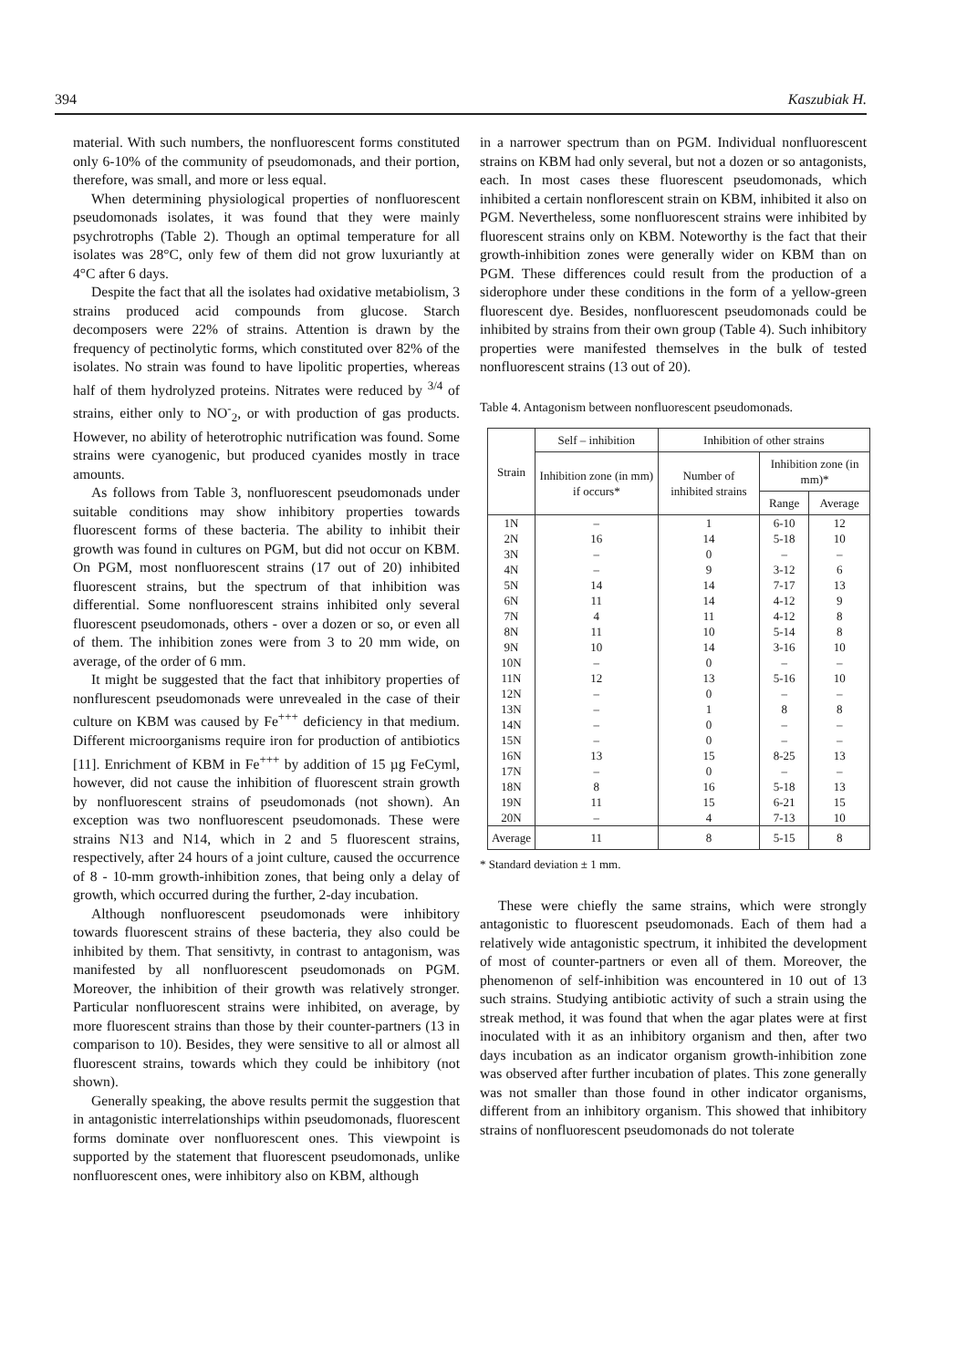394 Kaszubiak H.
material. With such numbers, the nonfluorescent forms constituted only 6-10% of the community of pseudomonads, and their portion, therefore, was small, and more or less equal.
When determining physiological properties of nonfluorescent pseudomonads isolates, it was found that they were mainly psychrotrophs (Table 2). Though an optimal temperature for all isolates was 28°C, only few of them did not grow luxuriantly at 4°C after 6 days.
Despite the fact that all the isolates had oxidative metabiolism, 3 strains produced acid compounds from glucose. Starch decomposers were 22% of strains. Attention is drawn by the frequency of pectinolytic forms, which constituted over 82% of the isolates. No strain was found to have lipolitic properties, whereas half of them hydrolyzed proteins. Nitrates were reduced by <sup>3/4</sup> of strains, either only to NO<sup>-</sup><sub>2</sub>, or with production of gas products. However, no ability of heterotrophic nutrification was found. Some strains were cyanogenic, but produced cyanides mostly in trace amounts.
As follows from Table 3, nonfluorescent pseudomonads under suitable conditions may show inhibitory properties towards fluorescent forms of these bacteria. The ability to inhibit their growth was found in cultures on PGM, but did not occur on KBM. On PGM, most nonfluorescent strains (17 out of 20) inhibited fluorescent strains, but the spectrum of that inhibition was differential. Some nonfluorescent strains inhibited only several fluorescent pseudomonads, others - over a dozen or so, or even all of them. The inhibition zones were from 3 to 20 mm wide, on average, of the order of 6 mm.
It might be suggested that the fact that inhibitory properties of nonflurescent pseudomonads were unrevealed in the case of their culture on KBM was caused by Fe<sup>+++</sup> deficiency in that medium. Different microorganisms require iron for production of antibiotics [11]. Enrichment of KBM in Fe<sup>+++</sup> by addition of 15 µg FeCyml, however, did not cause the inhibition of fluorescent strain growth by nonfluorescent strains of pseudomonads (not shown). An exception was two nonfluorescent pseudomonads. These were strains N13 and N14, which in 2 and 5 fluorescent strains, respectively, after 24 hours of a joint culture, caused the occurrence of 8 - 10-mm growth-inhibition zones, that being only a delay of growth, which occurred during the further, 2-day incubation.
Although nonfluorescent pseudomonads were inhibitory towards fluorescent strains of these bacteria, they also could be inhibited by them. That sensitivty, in contrast to antagonism, was manifested by all nonfluorescent pseudomonads on PGM. Moreover, the inhibition of their growth was relatively stronger. Particular nonfluorescent strains were inhibited, on average, by more fluorescent strains than those by their counter-partners (13 in comparison to 10). Besides, they were sensitive to all or almost all fluorescent strains, towards which they could be inhibitory (not shown).
Generally speaking, the above results permit the suggestion that in antagonistic interrelationships within pseudomonads, fluorescent forms dominate over nonfluorescent ones. This viewpoint is supported by the statement that fluorescent pseudomonads, unlike nonfluorescent ones, were inhibitory also on KBM, although
in a narrower spectrum than on PGM. Individual nonfluorescent strains on KBM had only several, but not a dozen or so antagonists, each. In most cases these fluorescent pseudomonads, which inhibited a certain nonflorescent strain on KBM, inhibited it also on PGM. Nevertheless, some nonfluorescent strains were inhibited by fluorescent strains only on KBM. Noteworthy is the fact that their growth-inhibition zones were generally wider on KBM than on PGM. These differences could result from the production of a siderophore under these conditions in the form of a yellow-green fluorescent dye. Besides, nonfluorescent pseudomonads could be inhibited by strains from their own group (Table 4). Such inhibitory properties were manifested themselves in the bulk of tested nonfluorescent strains (13 out of 20).
Table 4. Antagonism between nonfluorescent pseudomonads.
| Strain | Self – inhibition | Inhibition of other strains | | |
| --- | --- | --- | --- | --- |
| | Inhibition zone (in mm) if occurs* | Number of inhibited strains | Inhibition zone (in mm)* | |
| | | | Range | Average |
| 1N | – | 1 | 6-10 | 12 |
| 2N | 16 | 14 | 5-18 | 10 |
| 3N | – | 0 | – | – |
| 4N | – | 9 | 3-12 | 6 |
| 5N | 14 | 14 | 7-17 | 13 |
| 6N | 11 | 14 | 4-12 | 9 |
| 7N | 4 | 11 | 4-12 | 8 |
| 8N | 11 | 10 | 5-14 | 8 |
| 9N | 10 | 14 | 3-16 | 10 |
| 10N | – | 0 | – | – |
| 11N | 12 | 13 | 5-16 | 10 |
| 12N | – | 0 | – | – |
| 13N | – | 1 | 8 | 8 |
| 14N | – | 0 | – | – |
| 15N | – | 0 | – | – |
| 16N | 13 | 15 | 8-25 | 13 |
| 17N | – | 0 | – | – |
| 18N | 8 | 16 | 5-18 | 13 |
| 19N | 11 | 15 | 6-21 | 15 |
| 20N | – | 4 | 7-13 | 10 |
| Average | 11 | 8 | 5-15 | 8 |
* Standard deviation ± 1 mm.
These were chiefly the same strains, which were strongly antagonistic to fluorescent pseudomonads. Each of them had a relatively wide antagonistic spectrum, it inhibited the development of most of counter-partners or even all of them. Moreover, the phenomenon of self-inhibition was encountered in 10 out of 13 such strains. Studying antibiotic activity of such a strain using the streak method, it was found that when the agar plates were at first inoculated with it as an inhibitory organism and then, after two days incubation as an indicator organism growth-inhibition zone was observed after further incubation of plates. This zone generally was not smaller than those found in other indicator organisms, different from an inhibitory organism. This showed that inhibitory strains of nonfluorescent pseudomonads do not tolerate